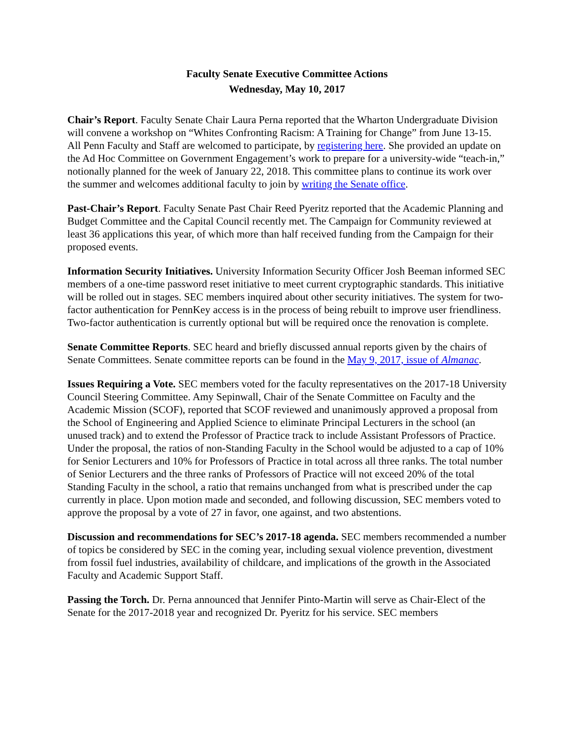Faculty Senate Executive Committee Actions
Wednesday, May 10, 2017
Chair’s Report. Faculty Senate Chair Laura Perna reported that the Wharton Undergraduate Division will convene a workshop on “Whites Confronting Racism: A Training for Change” from June 13-15. All Penn Faculty and Staff are welcomed to participate, by registering here. She provided an update on the Ad Hoc Committee on Government Engagement’s work to prepare for a university-wide “teach-in,” notionally planned for the week of January 22, 2018. This committee plans to continue its work over the summer and welcomes additional faculty to join by writing the Senate office.
Past-Chair’s Report. Faculty Senate Past Chair Reed Pyeritz reported that the Academic Planning and Budget Committee and the Capital Council recently met. The Campaign for Community reviewed at least 36 applications this year, of which more than half received funding from the Campaign for their proposed events.
Information Security Initiatives. University Information Security Officer Josh Beeman informed SEC members of a one-time password reset initiative to meet current cryptographic standards. This initiative will be rolled out in stages. SEC members inquired about other security initiatives. The system for two-factor authentication for PennKey access is in the process of being rebuilt to improve user friendliness. Two-factor authentication is currently optional but will be required once the renovation is complete.
Senate Committee Reports. SEC heard and briefly discussed annual reports given by the chairs of Senate Committees. Senate committee reports can be found in the May 9, 2017, issue of Almanac.
Issues Requiring a Vote. SEC members voted for the faculty representatives on the 2017-18 University Council Steering Committee. Amy Sepinwall, Chair of the Senate Committee on Faculty and the Academic Mission (SCOF), reported that SCOF reviewed and unanimously approved a proposal from the School of Engineering and Applied Science to eliminate Principal Lecturers in the school (an unused track) and to extend the Professor of Practice track to include Assistant Professors of Practice. Under the proposal, the ratios of non-Standing Faculty in the School would be adjusted to a cap of 10% for Senior Lecturers and 10% for Professors of Practice in total across all three ranks. The total number of Senior Lecturers and the three ranks of Professors of Practice will not exceed 20% of the total Standing Faculty in the school, a ratio that remains unchanged from what is prescribed under the cap currently in place. Upon motion made and seconded, and following discussion, SEC members voted to approve the proposal by a vote of 27 in favor, one against, and two abstentions.
Discussion and recommendations for SEC’s 2017-18 agenda. SEC members recommended a number of topics be considered by SEC in the coming year, including sexual violence prevention, divestment from fossil fuel industries, availability of childcare, and implications of the growth in the Associated Faculty and Academic Support Staff.
Passing the Torch. Dr. Perna announced that Jennifer Pinto-Martin will serve as Chair-Elect of the Senate for the 2017-2018 year and recognized Dr. Pyeritz for his service. SEC members